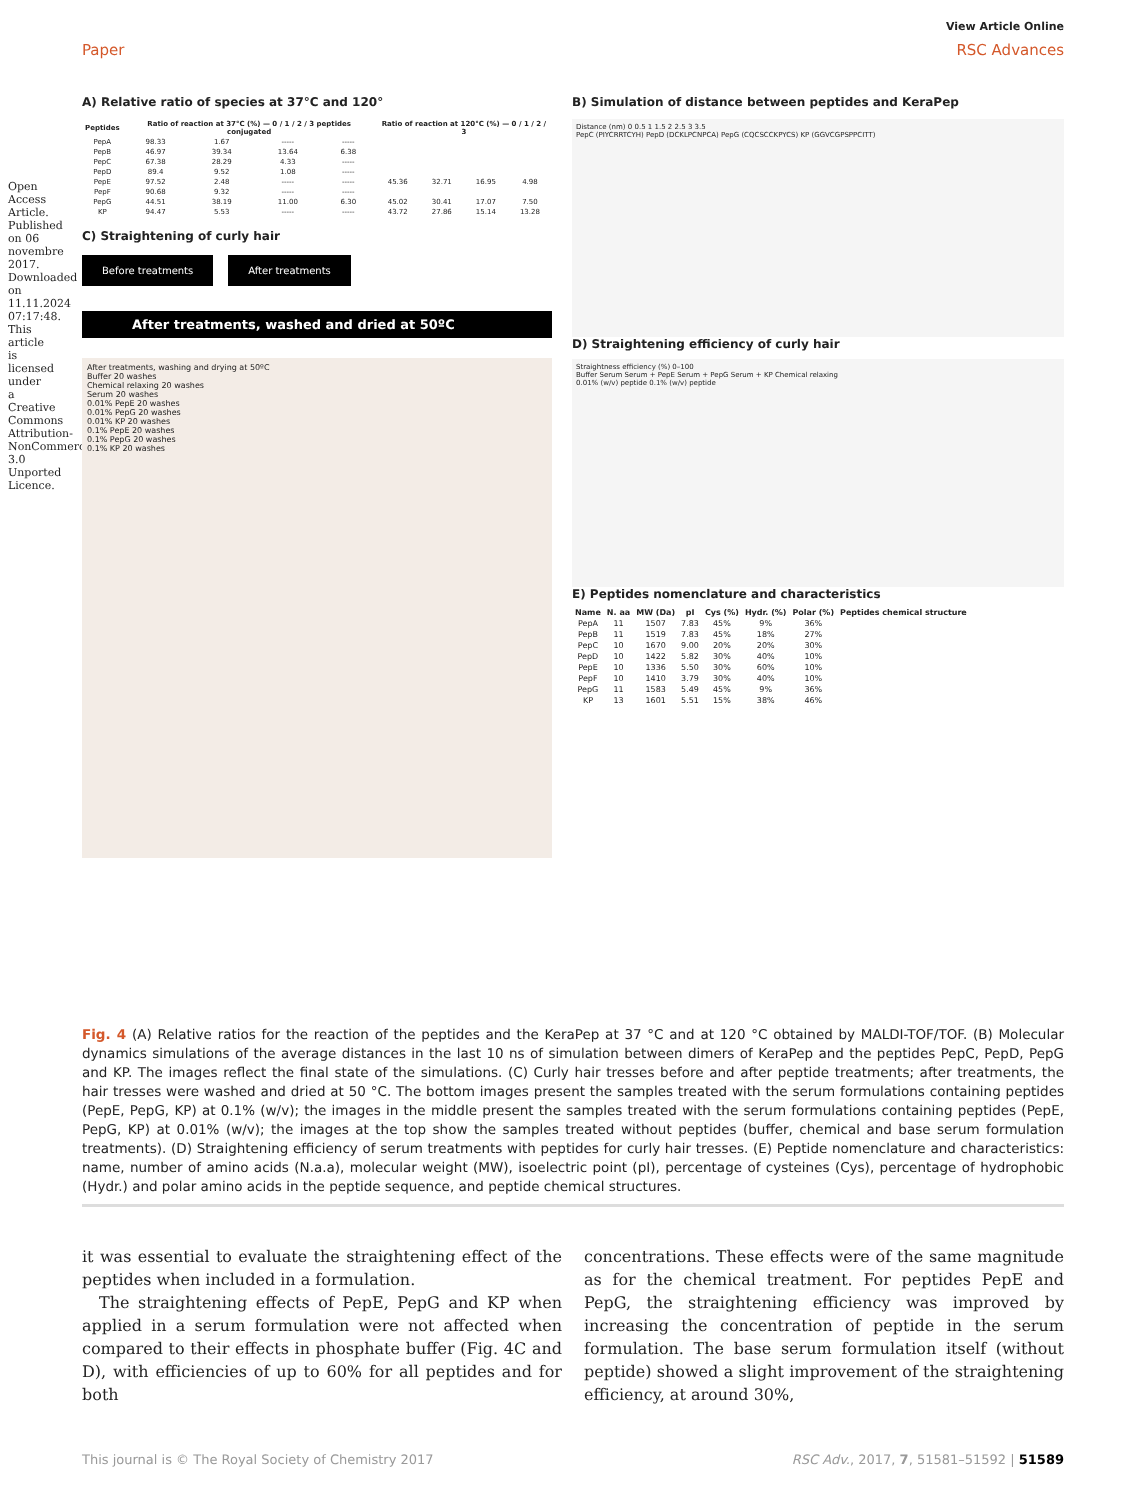View Article Online
Paper RSC Advances
Open Access Article. Published on 06 novembre 2017. Downloaded on 11.11.2024 07:17:48. This article is licensed under a Creative Commons Attribution-NonCommercial 3.0 Unported Licence.
A) Relative ratio of species at 37°C and 120°
| Peptides | Ratio of reaction at 37°C (%) — 0 / 1 / 2 / 3 peptides conjugated | | | | Ratio of reaction at 120°C (%) — 0 / 1 / 2 / 3 | | | |
| --- | --- | --- | --- | --- | --- | --- | --- | --- |
| PepA | 98.33 | 1.67 | ----- | ----- | | | | |
| PepB | 46.97 | 39.34 | 13.64 | 6.38 | | | | |
| PepC | 67.38 | 28.29 | 4.33 | ----- | | | | |
| PepD | 89.4 | 9.52 | 1.08 | ----- | | | | |
| PepE | 97.52 | 2.48 | ----- | ----- | 45.36 | 32.71 | 16.95 | 4.98 |
| PepF | 90.68 | 9.32 | ----- | ----- | | | | |
| PepG | 44.51 | 38.19 | 11.00 | 6.30 | 45.02 | 30.41 | 17.07 | 7.50 |
| KP | 94.47 | 5.53 | ----- | ----- | 43.72 | 27.86 | 15.14 | 13.28 |
C) Straightening of curly hair
Before treatments After treatments
After treatments, washed and dried at 50ºC
After treatments, washing and drying at 50ºC
Buffer 20 washes
Chemical relaxing 20 washes
Serum 20 washes
0.01% PepE 20 washes
0.01% PepG 20 washes
0.01% KP 20 washes
0.1% PepE 20 washes
0.1% PepG 20 washes
0.1% KP 20 washes
B) Simulation of distance between peptides and KeraPep
Distance (nm) 0 0.5 1 1.5 2 2.5 3 3.5
PepC (PIYCRRTCYH) PepD (DCKLPCNPCA) PepG (CQCSCCKPYCS) KP (GGVCGPSPPCITT)
D) Straightening efficiency of curly hair
Straightness efficiency (%) 0–100
Buffer Serum Serum + PepE Serum + PepG Serum + KP Chemical relaxing
0.01% (w/v) peptide 0.1% (w/v) peptide
E) Peptides nomenclature and characteristics
| Name | N. aa | MW (Da) | pI | Cys (%) | Hydr. (%) | Polar (%) | Peptides chemical structure |
| --- | --- | --- | --- | --- | --- | --- | --- |
| PepA | 11 | 1507 | 7.83 | 45% | 9% | 36% | |
| PepB | 11 | 1519 | 7.83 | 45% | 18% | 27% | |
| PepC | 10 | 1670 | 9.00 | 20% | 20% | 30% | |
| PepD | 10 | 1422 | 5.82 | 30% | 40% | 10% | |
| PepE | 10 | 1336 | 5.50 | 30% | 60% | 10% | |
| PepF | 10 | 1410 | 3.79 | 30% | 40% | 10% | |
| PepG | 11 | 1583 | 5.49 | 45% | 9% | 36% | |
| KP | 13 | 1601 | 5.51 | 15% | 38% | 46% | |
Fig. 4 (A) Relative ratios for the reaction of the peptides and the KeraPep at 37 °C and at 120 °C obtained by MALDI-TOF/TOF. (B) Molecular dynamics simulations of the average distances in the last 10 ns of simulation between dimers of KeraPep and the peptides PepC, PepD, PepG and KP. The images reflect the final state of the simulations. (C) Curly hair tresses before and after peptide treatments; after treatments, the hair tresses were washed and dried at 50 °C. The bottom images present the samples treated with the serum formulations containing peptides (PepE, PepG, KP) at 0.1% (w/v); the images in the middle present the samples treated with the serum formulations containing peptides (PepE, PepG, KP) at 0.01% (w/v); the images at the top show the samples treated without peptides (buffer, chemical and base serum formulation treatments). (D) Straightening efficiency of serum treatments with peptides for curly hair tresses. (E) Peptide nomenclature and characteristics: name, number of amino acids (N.a.a), molecular weight (MW), isoelectric point (pI), percentage of cysteines (Cys), percentage of hydrophobic (Hydr.) and polar amino acids in the peptide sequence, and peptide chemical structures.
it was essential to evaluate the straightening effect of the peptides when included in a formulation.
The straightening effects of PepE, PepG and KP when applied in a serum formulation were not affected when compared to their effects in phosphate buffer (Fig. 4C and D), with efficiencies of up to 60% for all peptides and for both
concentrations. These effects were of the same magnitude as for the chemical treatment. For peptides PepE and PepG, the straightening efficiency was improved by increasing the concentration of peptide in the serum formulation. The base serum formulation itself (without peptide) showed a slight improvement of the straightening efficiency, at around 30%,
This journal is © The Royal Society of Chemistry 2017 RSC Adv., 2017, 7, 51581–51592 | 51589